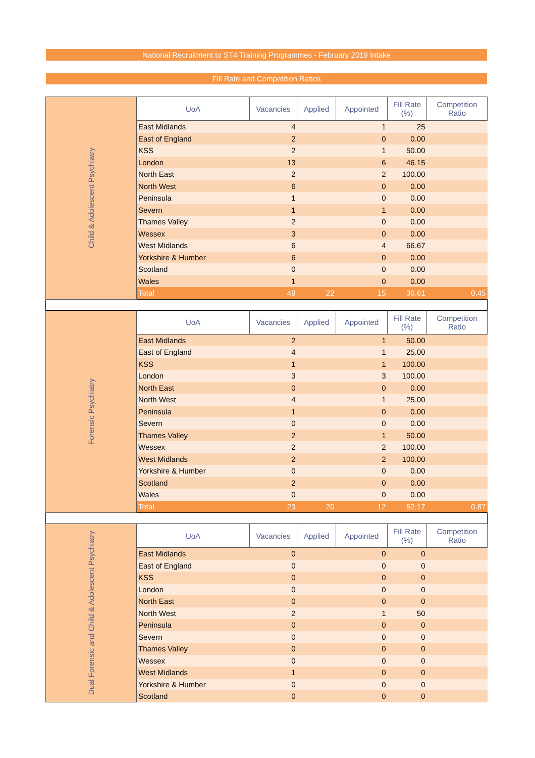National Recruitment to ST4 Training Programmes - February 2019 Intake
Fill Rate and Competition Ratios
| Child & Adolescent Psychiatry | UoA | Vacancies | Applied | Appointed | Fill Rate (%) | Competition Ratio |
| | East Midlands | 4 | | 1 | 25 | |
| | East of England | 2 | | 0 | 0.00 | |
| | KSS | 2 | | 1 | 50.00 | |
| | London | 13 | | 6 | 46.15 | |
| | North East | 2 | | 2 | 100.00 | |
| | North West | 6 | | 0 | 0.00 | |
| | Peninsula | 1 | | 0 | 0.00 | |
| | Severn | 1 | | 1 | 0.00 | |
| | Thames Valley | 2 | | 0 | 0.00 | |
| | Wessex | 3 | | 0 | 0.00 | |
| | West Midlands | 6 | | 4 | 66.67 | |
| | Yorkshire & Humber | 6 | | 0 | 0.00 | |
| | Scotland | 0 | | 0 | 0.00 | |
| | Wales | 1 | | 0 | 0.00 | |
| | Total | 49 | 22 | 15 | 30.61 | 0.45 |
| Forensic Psychiatry | UoA | Vacancies | Applied | Appointed | Fill Rate (%) | Competition Ratio |
| | East Midlands | 2 | | 1 | 50.00 | |
| | East of England | 4 | | 1 | 25.00 | |
| | KSS | 1 | | 1 | 100.00 | |
| | London | 3 | | 3 | 100.00 | |
| | North East | 0 | | 0 | 0.00 | |
| | North West | 4 | | 1 | 25.00 | |
| | Peninsula | 1 | | 0 | 0.00 | |
| | Severn | 0 | | 0 | 0.00 | |
| | Thames Valley | 2 | | 1 | 50.00 | |
| | Wessex | 2 | | 2 | 100.00 | |
| | West Midlands | 2 | | 2 | 100.00 | |
| | Yorkshire & Humber | 0 | | 0 | 0.00 | |
| | Scotland | 2 | | 0 | 0.00 | |
| | Wales | 0 | | 0 | 0.00 | |
| | Total | 23 | 20 | 12 | 52.17 | 0.87 |
| Dual Forensic and Child & Adolescent Psychiatry | UoA | Vacancies | Applied | Appointed | Fill Rate (%) | Competition Ratio |
| | East Midlands | 0 | | 0 | 0 | |
| | East of England | 0 | | 0 | 0 | |
| | KSS | 0 | | 0 | 0 | |
| | London | 0 | | 0 | 0 | |
| | North East | 0 | | 0 | 0 | |
| | North West | 2 | | 1 | 50 | |
| | Peninsula | 0 | | 0 | 0 | |
| | Severn | 0 | | 0 | 0 | |
| | Thames Valley | 0 | | 0 | 0 | |
| | Wessex | 0 | | 0 | 0 | |
| | West Midlands | 1 | | 0 | 0 | |
| | Yorkshire & Humber | 0 | | 0 | 0 | |
| | Scotland | 0 | | 0 | 0 | |